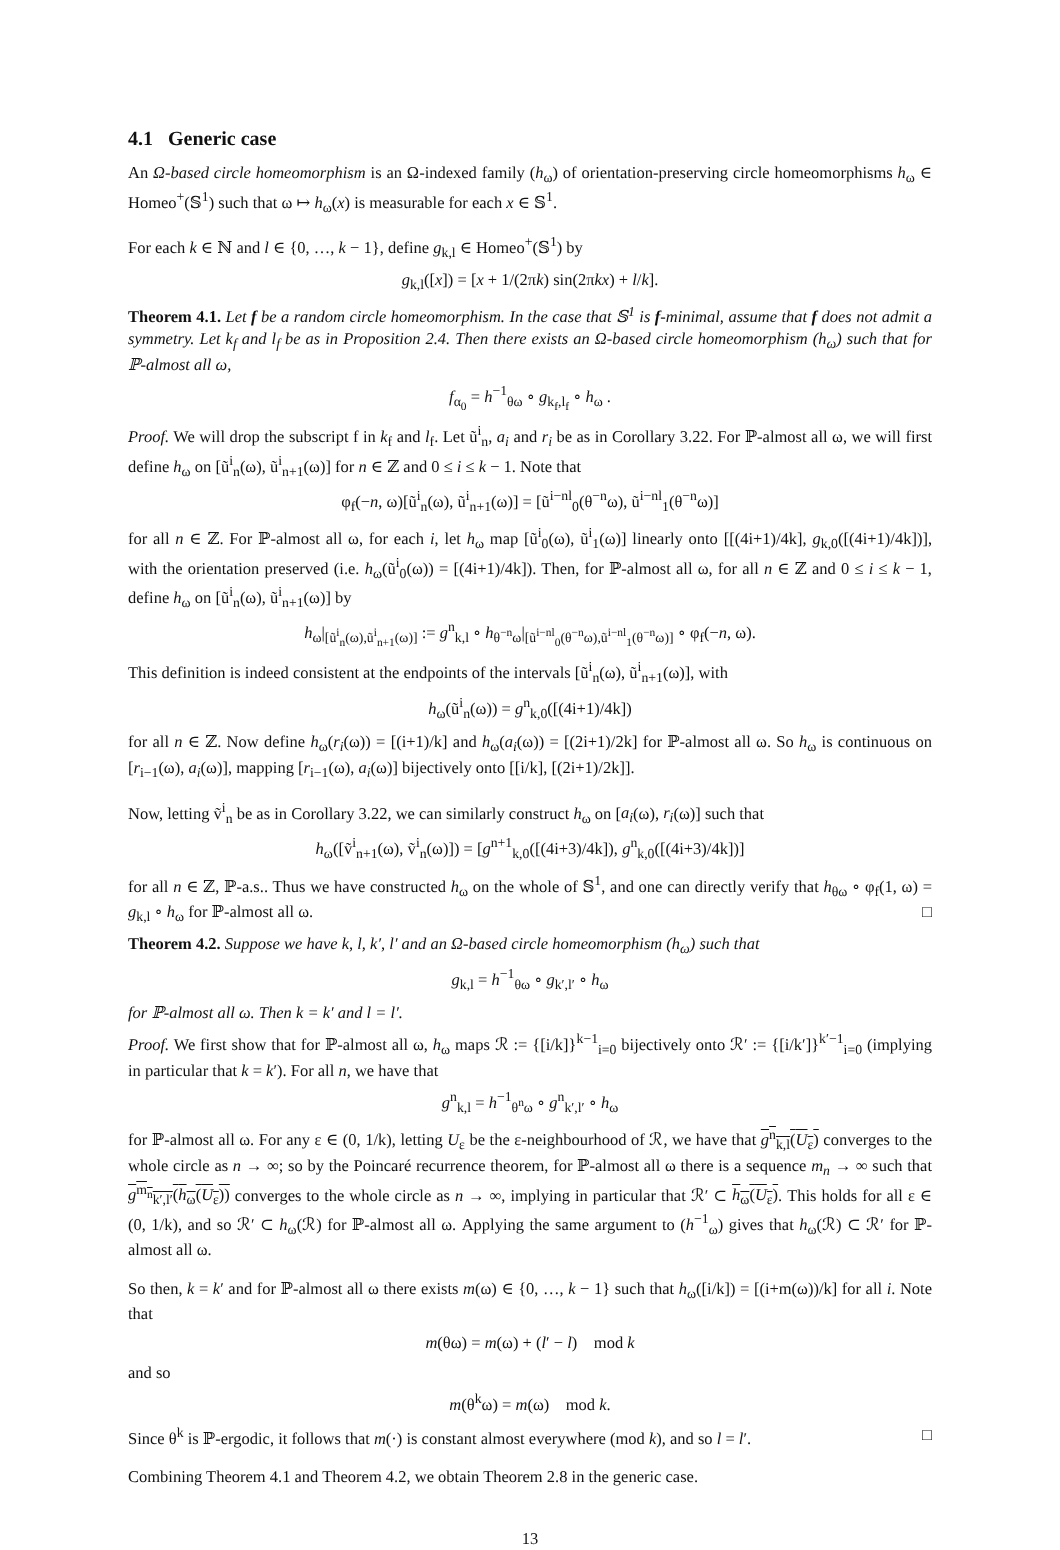4.1 Generic case
An Ω-based circle homeomorphism is an Ω-indexed family (h<sub>ω</sub>) of orientation-preserving circle homeomorphisms h<sub>ω</sub> ∈ Homeo<sup>+</sup>(𝕊<sup>1</sup>) such that ω ↦ h<sub>ω</sub>(x) is measurable for each x ∈ 𝕊<sup>1</sup>.
For each k ∈ ℕ and l ∈ {0, …, k − 1}, define g<sub>k,l</sub> ∈ Homeo<sup>+</sup>(𝕊<sup>1</sup>) by
g<sub>k,l</sub>([x]) = [x + 1/(2πk) sin(2πkx) + l/k].
Theorem 4.1. Let f be a random circle homeomorphism. In the case that 𝕊<sup>1</sup> is f-minimal, assume that f does not admit a symmetry. Let k<sub>f</sub> and l<sub>f</sub> be as in Proposition 2.4. Then there exists an Ω-based circle homeomorphism (h<sub>ω</sub>) such that for ℙ-almost all ω,
f<sub>α<sub>0</sub></sub> = h<sup>−1</sup><sub>θω</sub> ∘ g<sub>k<sub>f</sub>,l<sub>f</sub></sub> ∘ h<sub>ω</sub> .
Proof. We will drop the subscript f in k<sub>f</sub> and l<sub>f</sub>. Let ũ<sup>i</sup><sub>n</sub>, a<sub>i</sub> and r<sub>i</sub> be as in Corollary 3.22. For ℙ-almost all ω, we will first define h<sub>ω</sub> on [ũ<sup>i</sup><sub>n</sub>(ω), ũ<sup>i</sup><sub>n+1</sub>(ω)] for n ∈ ℤ and 0 ≤ i ≤ k − 1. Note that
φ<sub>f</sub>(−n, ω)[ũ<sup>i</sup><sub>n</sub>(ω), ũ<sup>i</sup><sub>n+1</sub>(ω)] = [ũ<sup>i−nl</sup><sub>0</sub>(θ<sup>−n</sup>ω), ũ<sup>i−nl</sup><sub>1</sub>(θ<sup>−n</sup>ω)]
for all n ∈ ℤ. For ℙ-almost all ω, for each i, let h<sub>ω</sub> map [ũ<sup>i</sup><sub>0</sub>(ω), ũ<sup>i</sup><sub>1</sub>(ω)] linearly onto [[(4i+1)/4k], g<sub>k,0</sub>([(4i+1)/4k])], with the orientation preserved (i.e. h<sub>ω</sub>(ũ<sup>i</sup><sub>0</sub>(ω)) = [(4i+1)/4k]). Then, for ℙ-almost all ω, for all n ∈ ℤ and 0 ≤ i ≤ k − 1, define h<sub>ω</sub> on [ũ<sup>i</sup><sub>n</sub>(ω), ũ<sup>i</sup><sub>n+1</sub>(ω)] by
h<sub>ω</sub>|<sub>[ũ<sup>i</sup><sub>n</sub>(ω),ũ<sup>i</sup><sub>n+1</sub>(ω)]</sub> := g<sup>n</sup><sub>k,l</sub> ∘ h<sub>θ<sup>−n</sup>ω</sub>|<sub>[ũ<sup>i−nl</sup><sub>0</sub>(θ<sup>−n</sup>ω),ũ<sup>i−nl</sup><sub>1</sub>(θ<sup>−n</sup>ω)]</sub> ∘ φ<sub>f</sub>(−n, ω).
This definition is indeed consistent at the endpoints of the intervals [ũ<sup>i</sup><sub>n</sub>(ω), ũ<sup>i</sup><sub>n+1</sub>(ω)], with
h<sub>ω</sub>(ũ<sup>i</sup><sub>n</sub>(ω)) = g<sup>n</sup><sub>k,0</sub>([(4i+1)/4k])
for all n ∈ ℤ. Now define h<sub>ω</sub>(r<sub>i</sub>(ω)) = [(i+1)/k] and h<sub>ω</sub>(a<sub>i</sub>(ω)) = [(2i+1)/2k] for ℙ-almost all ω. So h<sub>ω</sub> is continuous on [r<sub>i−1</sub>(ω), a<sub>i</sub>(ω)], mapping [r<sub>i−1</sub>(ω), a<sub>i</sub>(ω)] bijectively onto [[i/k], [(2i+1)/2k]].
Now, letting ṽ<sup>i</sup><sub>n</sub> be as in Corollary 3.22, we can similarly construct h<sub>ω</sub> on [a<sub>i</sub>(ω), r<sub>i</sub>(ω)] such that
h<sub>ω</sub>([ṽ<sup>i</sup><sub>n+1</sub>(ω), ṽ<sup>i</sup><sub>n</sub>(ω)]) = [g<sup>n+1</sup><sub>k,0</sub>([(4i+3)/4k]), g<sup>n</sup><sub>k,0</sub>([(4i+3)/4k])]
for all n ∈ ℤ, ℙ-a.s.. Thus we have constructed h<sub>ω</sub> on the whole of 𝕊<sup>1</sup>, and one can directly verify that h<sub>θω</sub> ∘ φ<sub>f</sub>(1, ω) = g<sub>k,l</sub> ∘ h<sub>ω</sub> for ℙ-almost all ω. □
Theorem 4.2. Suppose we have k, l, k′, l′ and an Ω-based circle homeomorphism (h<sub>ω</sub>) such that
g<sub>k,l</sub> = h<sup>−1</sup><sub>θω</sub> ∘ g<sub>k′,l′</sub> ∘ h<sub>ω</sub>
for ℙ-almost all ω. Then k = k′ and l = l′.
Proof. We first show that for ℙ-almost all ω, h<sub>ω</sub> maps ℛ := {[i/k]}<sup>k−1</sup><sub>i=0</sub> bijectively onto ℛ′ := {[i/k′]}<sup>k′−1</sup><sub>i=0</sub> (implying in particular that k = k′). For all n, we have that
g<sup>n</sup><sub>k,l</sub> = h<sup>−1</sup><sub>θ<sup>n</sup>ω</sub> ∘ g<sup>n</sup><sub>k′,l′</sub> ∘ h<sub>ω</sub>
for ℙ-almost all ω. For any ε ∈ (0, 1/k), letting U<sub>ε</sub> be the ε-neighbourhood of ℛ, we have that g<sup>n</sup><sub>k,l</sub>(U<sub>ε</sub>) converges to the whole circle as n → ∞; so by the Poincaré recurrence theorem, for ℙ-almost all ω there is a sequence m<sub>n</sub> → ∞ such that g<sup>m<sub>n</sub></sup><sub>k′,l′</sub>(h<sub>ω</sub>(U<sub>ε</sub>)) converges to the whole circle as n → ∞, implying in particular that ℛ′ ⊂ h<sub>ω</sub>(U<sub>ε</sub>). This holds for all ε ∈ (0, 1/k), and so ℛ′ ⊂ h<sub>ω</sub>(ℛ) for ℙ-almost all ω. Applying the same argument to (h<sup>−1</sup><sub>ω</sub>) gives that h<sub>ω</sub>(ℛ) ⊂ ℛ′ for ℙ-almost all ω.
So then, k = k′ and for ℙ-almost all ω there exists m(ω) ∈ {0, …, k − 1} such that h<sub>ω</sub>([i/k]) = [(i+m(ω))/k] for all i. Note that
m(θω) = m(ω) + (l′ − l) mod k
and so
m(θ<sup>k</sup>ω) = m(ω) mod k.
Since θ<sup>k</sup> is ℙ-ergodic, it follows that m(·) is constant almost everywhere (mod k), and so l = l′. □
Combining Theorem 4.1 and Theorem 4.2, we obtain Theorem 2.8 in the generic case.
13